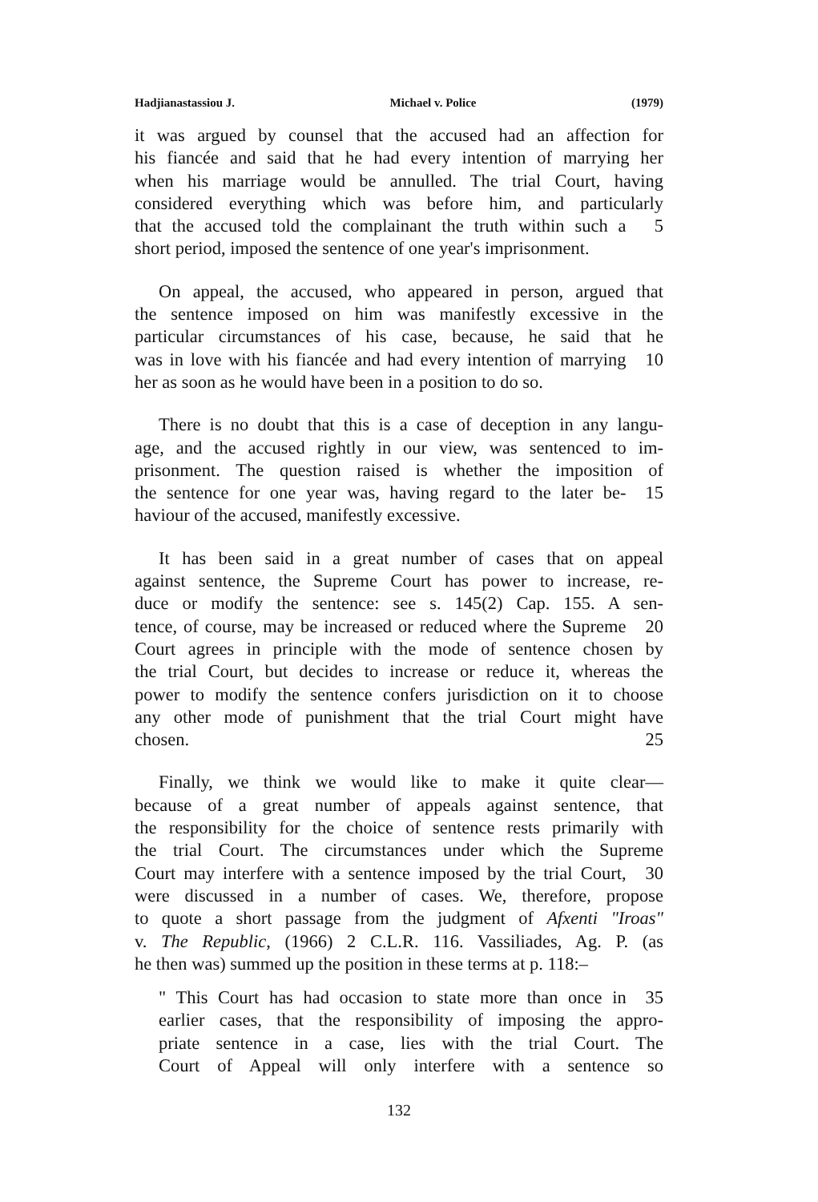Hadjianastassiou J. Michael v. Police (1979)
it was argued by counsel that the accused had an affection for
his fiancée and said that he had every intention of marrying her
when his marriage would be annulled. The trial Court, having
considered everything which was before him, and particularly
that the accused told the complainant the truth within such a 5
short period, imposed the sentence of one year's imprisonment.
On appeal, the accused, who appeared in person, argued that
the sentence imposed on him was manifestly excessive in the
particular circumstances of his case, because, he said that he
was in love with his fiancée and had every intention of marrying 10
her as soon as he would have been in a position to do so.
There is no doubt that this is a case of deception in any langu-
age, and the accused rightly in our view, was sentenced to im-
prisonment. The question raised is whether the imposition of
the sentence for one year was, having regard to the later be- 15
haviour of the accused, manifestly excessive.
It has been said in a great number of cases that on appeal
against sentence, the Supreme Court has power to increase, re-
duce or modify the sentence: see s. 145(2) Cap. 155. A sen-
tence, of course, may be increased or reduced where the Supreme 20
Court agrees in principle with the mode of sentence chosen by
the trial Court, but decides to increase or reduce it, whereas the
power to modify the sentence confers jurisdiction on it to choose
any other mode of punishment that the trial Court might have
chosen. 25
Finally, we think we would like to make it quite clear—
because of a great number of appeals against sentence, that
the responsibility for the choice of sentence rests primarily with
the trial Court. The circumstances under which the Supreme
Court may interfere with a sentence imposed by the trial Court, 30
were discussed in a number of cases. We, therefore, propose
to quote a short passage from the judgment of Afxenti "Iroas"
v. The Republic, (1966) 2 C.L.R. 116. Vassiliades, Ag. P. (as
he then was) summed up the position in these terms at p. 118:–
" This Court has had occasion to state more than once in 35
earlier cases, that the responsibility of imposing the appro-
priate sentence in a case, lies with the trial Court. The
Court of Appeal will only interfere with a sentence so
132